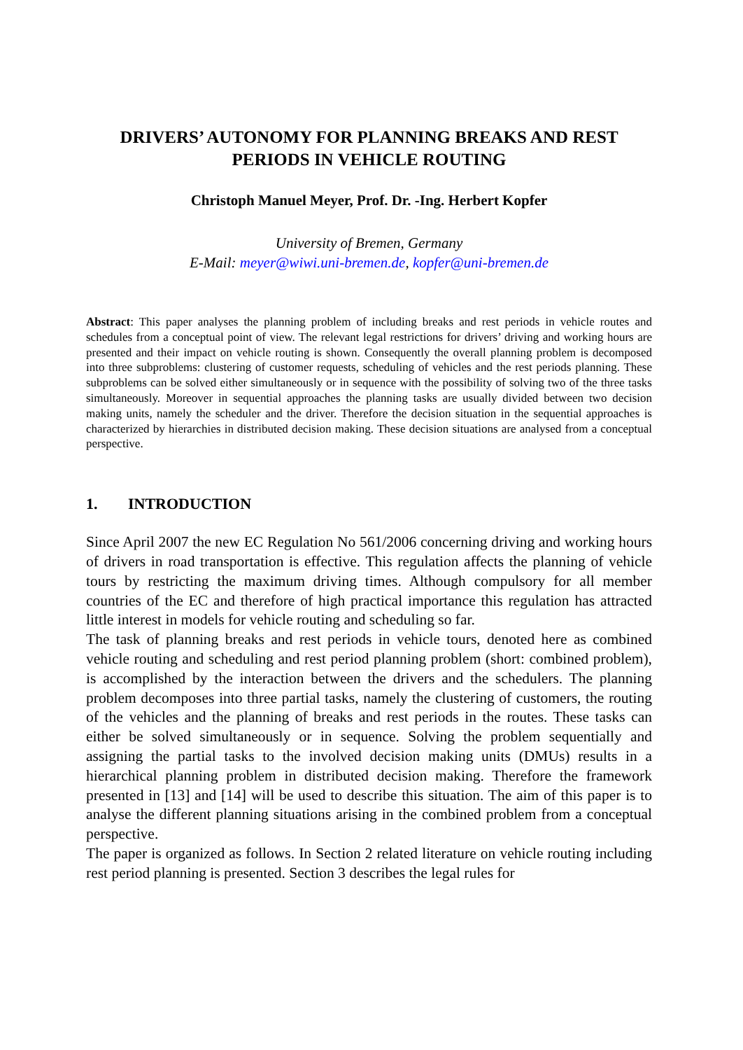DRIVERS’ AUTONOMY FOR PLANNING BREAKS AND REST
PERIODS IN VEHICLE ROUTING
Christoph Manuel Meyer, Prof. Dr. -Ing. Herbert Kopfer
University of Bremen, Germany
E-Mail: meyer@wiwi.uni-bremen.de, kopfer@uni-bremen.de
Abstract: This paper analyses the planning problem of including breaks and rest periods in vehicle routes and schedules from a conceptual point of view. The relevant legal restrictions for drivers’ driving and working hours are presented and their impact on vehicle routing is shown. Consequently the overall planning problem is decomposed into three subproblems: clustering of customer requests, scheduling of vehicles and the rest periods planning. These subproblems can be solved either simultaneously or in sequence with the possibility of solving two of the three tasks simultaneously. Moreover in sequential approaches the planning tasks are usually divided between two decision making units, namely the scheduler and the driver. Therefore the decision situation in the sequential approaches is characterized by hierarchies in distributed decision making. These decision situations are analysed from a conceptual perspective.
1. INTRODUCTION
Since April 2007 the new EC Regulation No 561/2006 concerning driving and working hours of drivers in road transportation is effective. This regulation affects the planning of vehicle tours by restricting the maximum driving times. Although compulsory for all member countries of the EC and therefore of high practical importance this regulation has attracted little interest in models for vehicle routing and scheduling so far.
The task of planning breaks and rest periods in vehicle tours, denoted here as combined vehicle routing and scheduling and rest period planning problem (short: combined problem), is accomplished by the interaction between the drivers and the schedulers. The planning problem decomposes into three partial tasks, namely the clustering of customers, the routing of the vehicles and the planning of breaks and rest periods in the routes. These tasks can either be solved simultaneously or in sequence. Solving the problem sequentially and assigning the partial tasks to the involved decision making units (DMUs) results in a hierarchical planning problem in distributed decision making. Therefore the framework presented in [13] and [14] will be used to describe this situation. The aim of this paper is to analyse the different planning situations arising in the combined problem from a conceptual perspective.
The paper is organized as follows. In Section 2 related literature on vehicle routing including rest period planning is presented. Section 3 describes the legal rules for